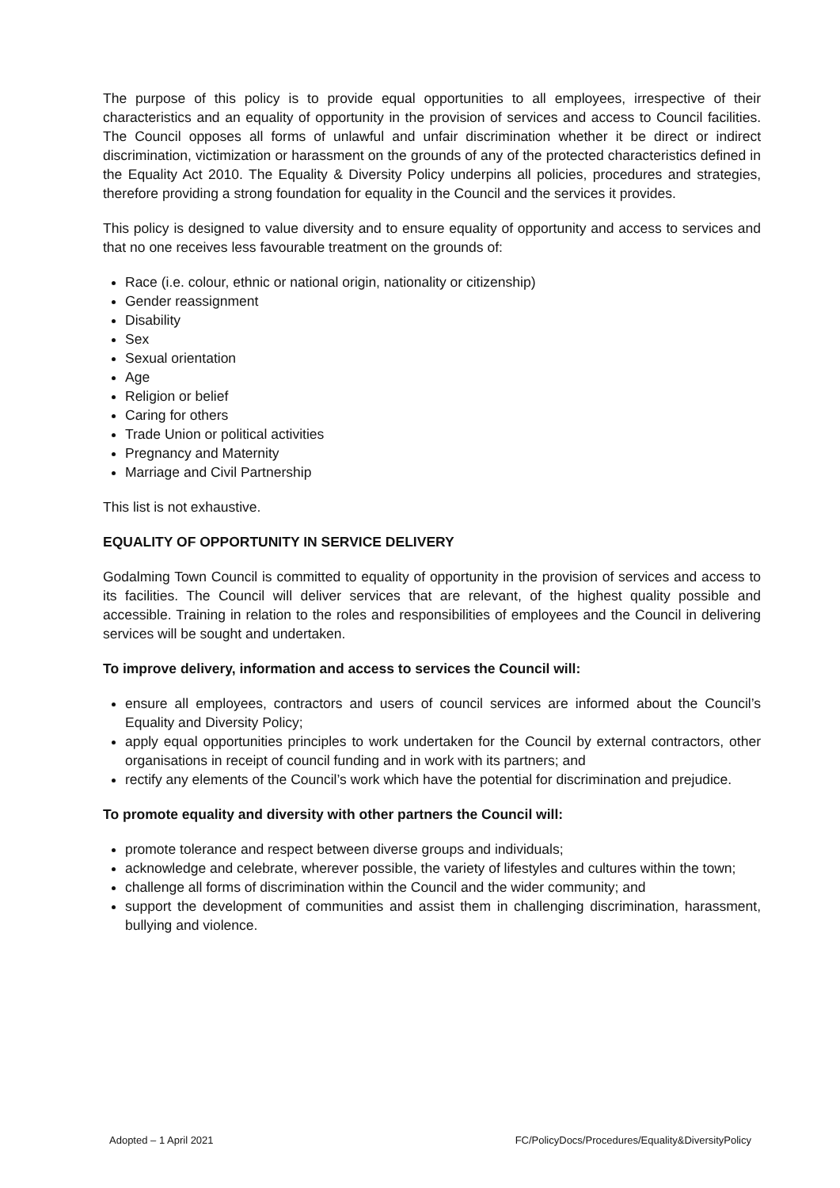The purpose of this policy is to provide equal opportunities to all employees, irrespective of their characteristics and an equality of opportunity in the provision of services and access to Council facilities. The Council opposes all forms of unlawful and unfair discrimination whether it be direct or indirect discrimination, victimization or harassment on the grounds of any of the protected characteristics defined in the Equality Act 2010. The Equality & Diversity Policy underpins all policies, procedures and strategies, therefore providing a strong foundation for equality in the Council and the services it provides.
This policy is designed to value diversity and to ensure equality of opportunity and access to services and that no one receives less favourable treatment on the grounds of:
Race (i.e. colour, ethnic or national origin, nationality or citizenship)
Gender reassignment
Disability
Sex
Sexual orientation
Age
Religion or belief
Caring for others
Trade Union or political activities
Pregnancy and Maternity
Marriage and Civil Partnership
This list is not exhaustive.
EQUALITY OF OPPORTUNITY IN SERVICE DELIVERY
Godalming Town Council is committed to equality of opportunity in the provision of services and access to its facilities. The Council will deliver services that are relevant, of the highest quality possible and accessible. Training in relation to the roles and responsibilities of employees and the Council in delivering services will be sought and undertaken.
To improve delivery, information and access to services the Council will:
ensure all employees, contractors and users of council services are informed about the Council’s Equality and Diversity Policy;
apply equal opportunities principles to work undertaken for the Council by external contractors, other organisations in receipt of council funding and in work with its partners; and
rectify any elements of the Council’s work which have the potential for discrimination and prejudice.
To promote equality and diversity with other partners the Council will:
promote tolerance and respect between diverse groups and individuals;
acknowledge and celebrate, wherever possible, the variety of lifestyles and cultures within the town;
challenge all forms of discrimination within the Council and the wider community; and
support the development of communities and assist them in challenging discrimination, harassment, bullying and violence.
Adopted – 1 April 2021 FC/PolicyDocs/Procedures/Equality&DiversityPolicy